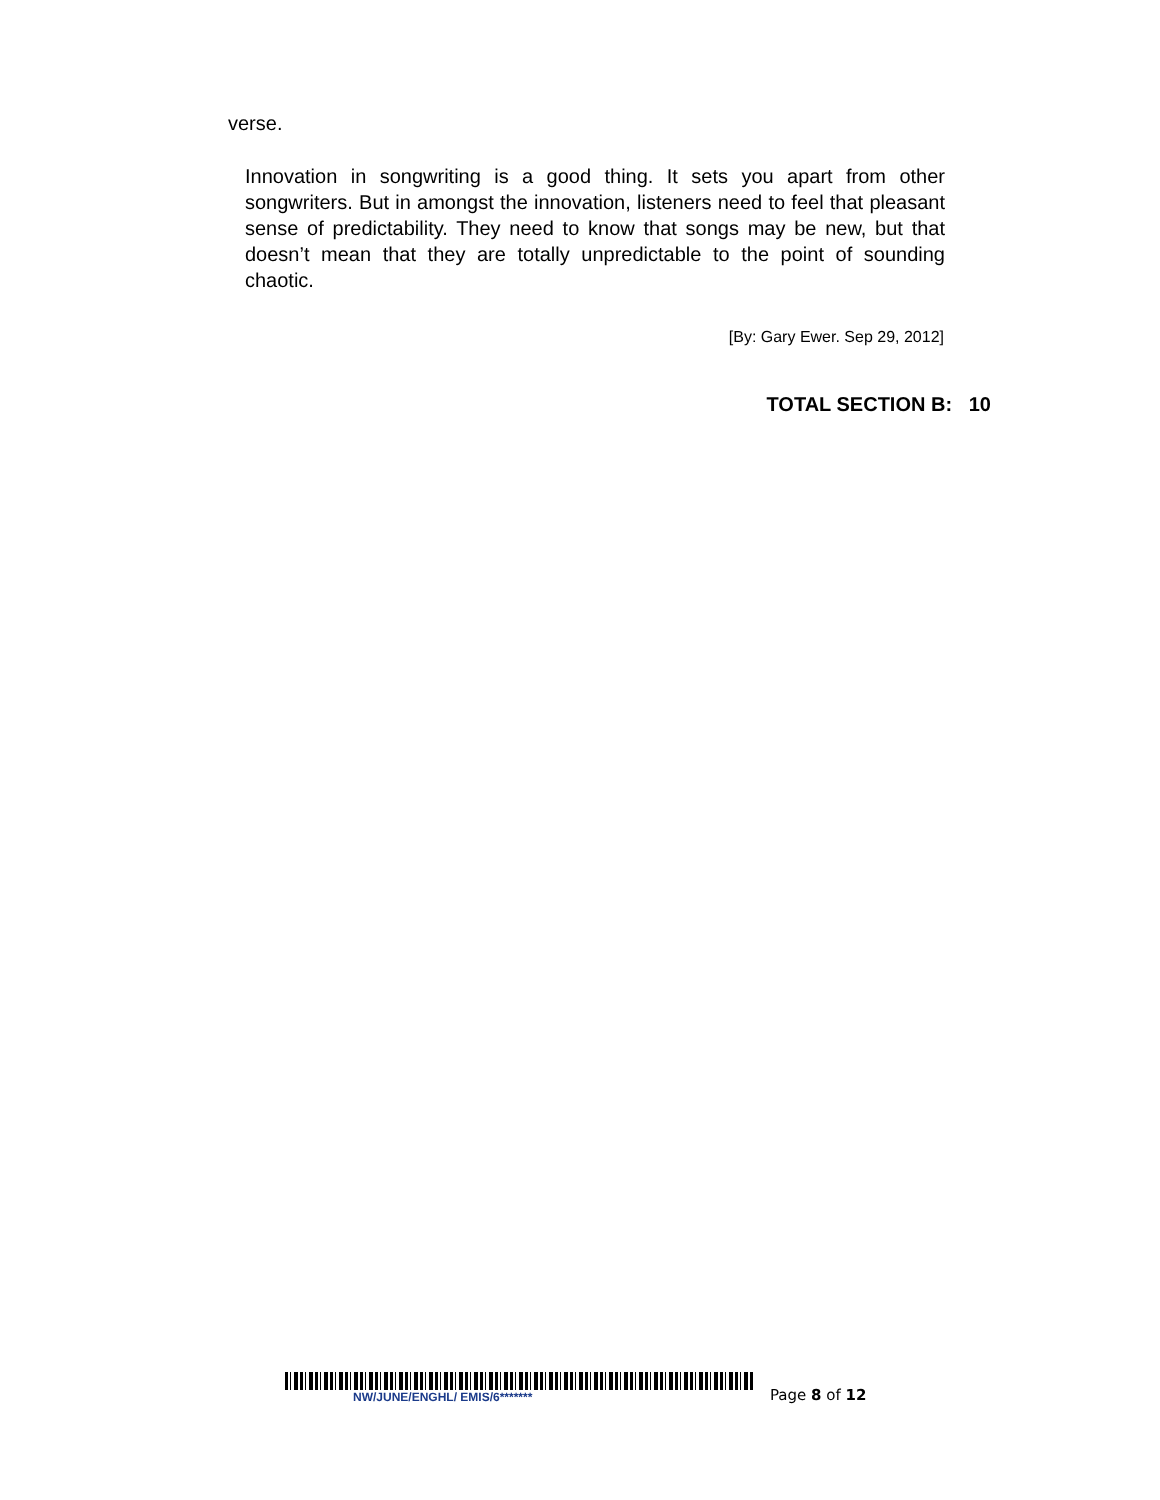verse.
Innovation in songwriting is a good thing. It sets you apart from other songwriters. But in amongst the innovation, listeners need to feel that pleasant sense of predictability. They need to know that songs may be new, but that doesn’t mean that they are totally unpredictable to the point of sounding chaotic.
[By: Gary Ewer. Sep 29, 2012]
TOTAL SECTION B: 10
NW/JUNE/ENGHL/ EMIS/6*******
Page 8 of 12